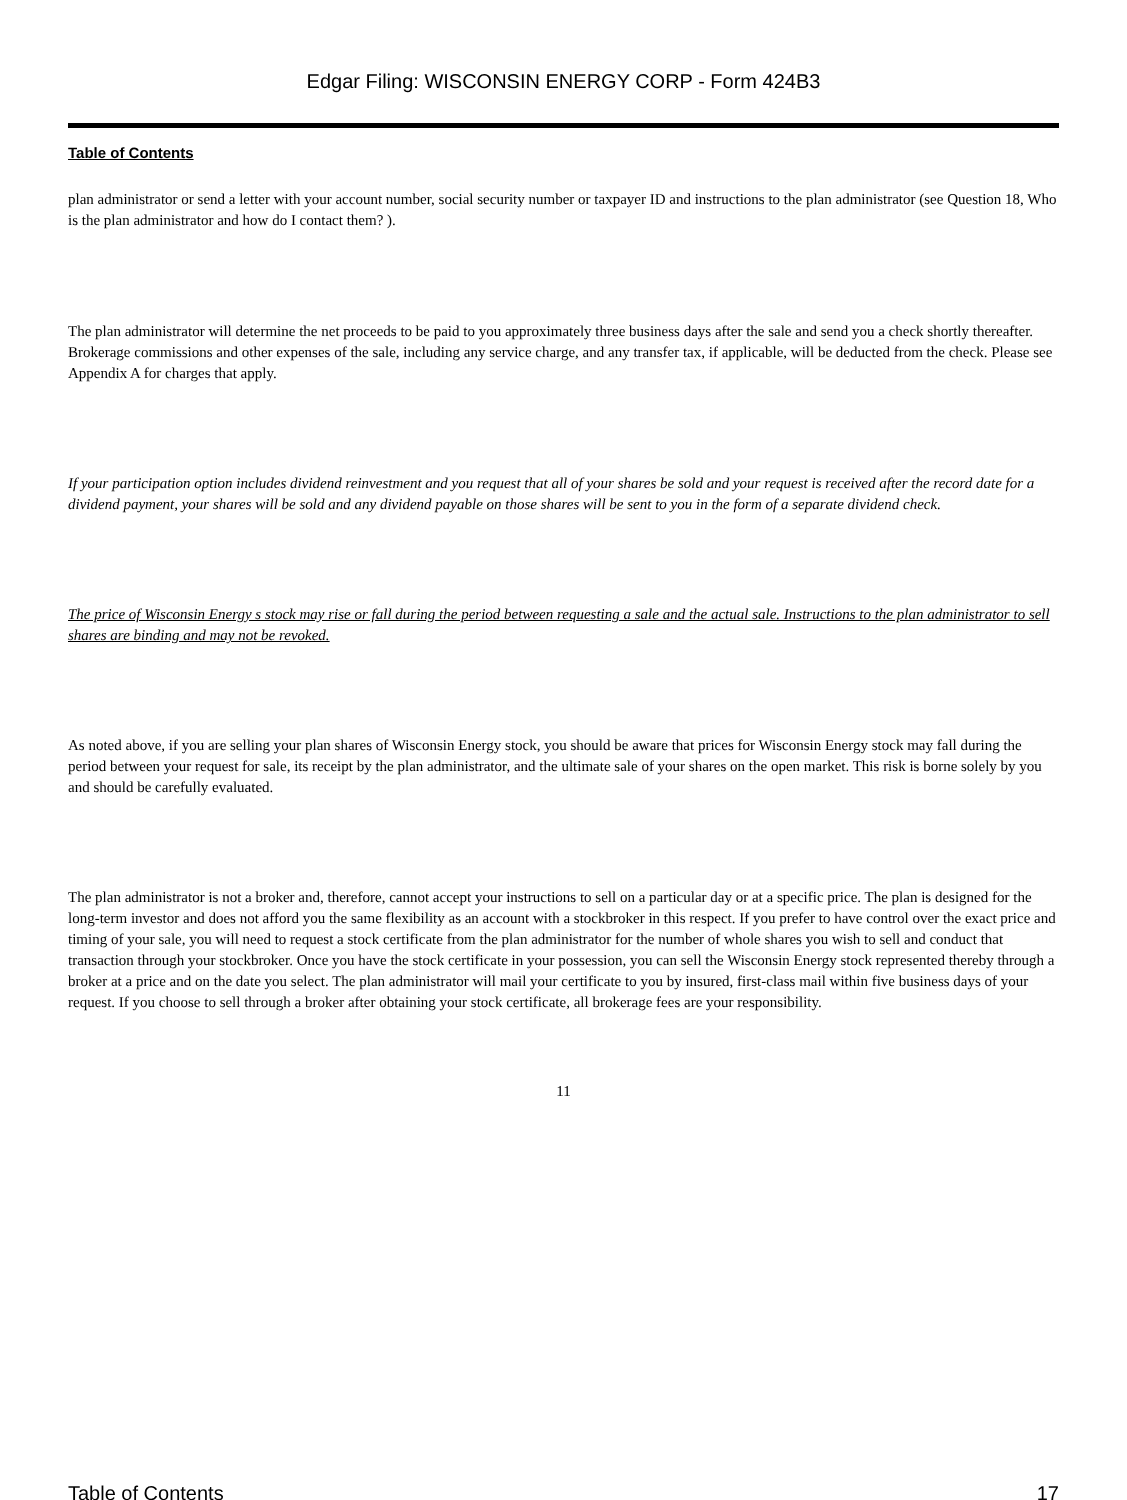Edgar Filing: WISCONSIN ENERGY CORP - Form 424B3
Table of Contents
plan administrator or send a letter with your account number, social security number or taxpayer ID and instructions to the plan administrator (see Question 18, Who is the plan administrator and how do I contact them? ).
The plan administrator will determine the net proceeds to be paid to you approximately three business days after the sale and send you a check shortly thereafter. Brokerage commissions and other expenses of the sale, including any service charge, and any transfer tax, if applicable, will be deducted from the check. Please see Appendix A for charges that apply.
If your participation option includes dividend reinvestment and you request that all of your shares be sold and your request is received after the record date for a dividend payment, your shares will be sold and any dividend payable on those shares will be sent to you in the form of a separate dividend check.
The price of Wisconsin Energy s stock may rise or fall during the period between requesting a sale and the actual sale. Instructions to the plan administrator to sell shares are binding and may not be revoked.
As noted above, if you are selling your plan shares of Wisconsin Energy stock, you should be aware that prices for Wisconsin Energy stock may fall during the period between your request for sale, its receipt by the plan administrator, and the ultimate sale of your shares on the open market. This risk is borne solely by you and should be carefully evaluated.
The plan administrator is not a broker and, therefore, cannot accept your instructions to sell on a particular day or at a specific price. The plan is designed for the long-term investor and does not afford you the same flexibility as an account with a stockbroker in this respect. If you prefer to have control over the exact price and timing of your sale, you will need to request a stock certificate from the plan administrator for the number of whole shares you wish to sell and conduct that transaction through your stockbroker. Once you have the stock certificate in your possession, you can sell the Wisconsin Energy stock represented thereby through a broker at a price and on the date you select. The plan administrator will mail your certificate to you by insured, first-class mail within five business days of your request. If you choose to sell through a broker after obtaining your stock certificate, all brokerage fees are your responsibility.
11
Table of Contents 17